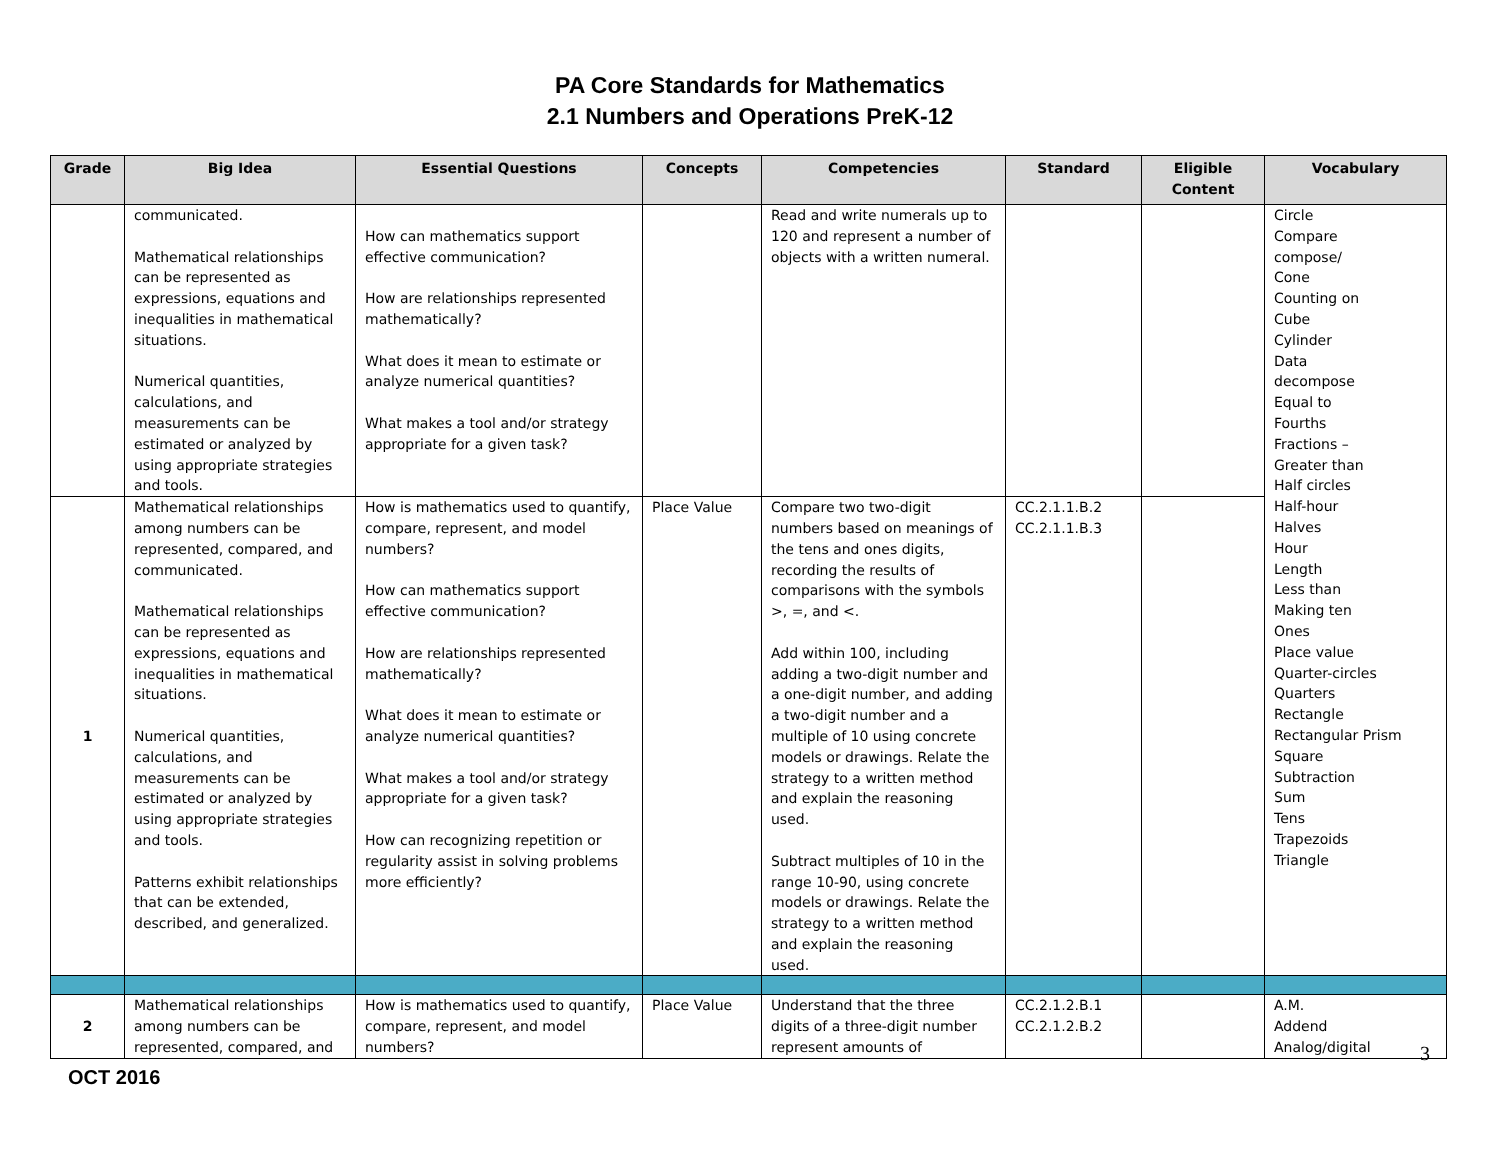PA Core Standards for Mathematics
2.1 Numbers and Operations PreK-12
| Grade | Big Idea | Essential Questions | Concepts | Competencies | Standard | Eligible Content | Vocabulary |
| --- | --- | --- | --- | --- | --- | --- | --- |
| | communicated. Mathematical relationships can be represented as expressions, equations and inequalities in mathematical situations. Numerical quantities, calculations, and measurements can be estimated or analyzed by using appropriate strategies and tools. | How can mathematics support effective communication? How are relationships represented mathematically? What does it mean to estimate or analyze numerical quantities? What makes a tool and/or strategy appropriate for a given task? | | Read and write numerals up to 120 and represent a number of objects with a written numeral. | | | Circle Compare compose/ Cone Counting on Cube Cylinder Data decompose Equal to Fourths Fractions – Greater than Half circles Half-hour Halves Hour Length Less than Making ten Ones Place value Quarter-circles Quarters Rectangle Rectangular Prism Square Subtraction Sum Tens Trapezoids Triangle |
| 1 | Mathematical relationships among numbers can be represented, compared, and communicated. Mathematical relationships can be represented as expressions, equations and inequalities in mathematical situations. Numerical quantities, calculations, and measurements can be estimated or analyzed by using appropriate strategies and tools. Patterns exhibit relationships that can be extended, described, and generalized. | How is mathematics used to quantify, compare, represent, and model numbers? How can mathematics support effective communication? How are relationships represented mathematically? What does it mean to estimate or analyze numerical quantities? What makes a tool and/or strategy appropriate for a given task? How can recognizing repetition or regularity assist in solving problems more efficiently? | Place Value | Compare two two-digit numbers based on meanings of the tens and ones digits, recording the results of comparisons with the symbols >, =, and <. Add within 100, including adding a two-digit number and a one-digit number, and adding a two-digit number and a multiple of 10 using concrete models or drawings. Relate the strategy to a written method and explain the reasoning used. Subtract multiples of 10 in the range 10-90, using concrete models or drawings. Relate the strategy to a written method and explain the reasoning used. | CC.2.1.1.B.2 CC.2.1.1.B.3 | | |
| 2 | Mathematical relationships among numbers can be represented, compared, and | How is mathematics used to quantify, compare, represent, and model numbers? | Place Value | Understand that the three digits of a three-digit number represent amounts of | CC.2.1.2.B.1 CC.2.1.2.B.2 | | A.M. Addend Analog/digital |
3
OCT 2016